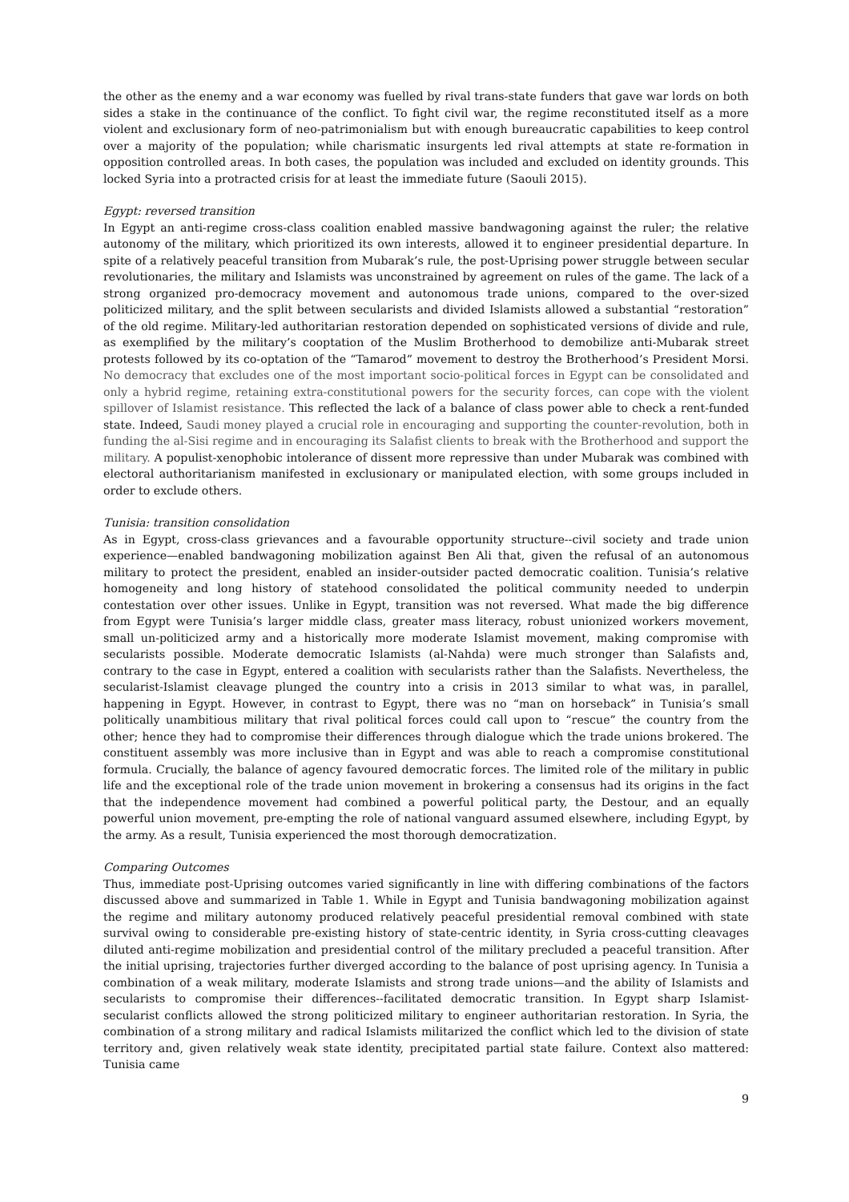the other as the enemy and a war economy was fuelled by rival trans-state funders that gave war lords on both sides a stake in the continuance of the conflict. To fight civil war, the regime reconstituted itself as a more violent and exclusionary form of neo-patrimonialism but with enough bureaucratic capabilities to keep control over a majority of the population; while charismatic insurgents led rival attempts at state re-formation in opposition controlled areas. In both cases, the population was included and excluded on identity grounds. This locked Syria into a protracted crisis for at least the immediate future (Saouli 2015).
Egypt: reversed transition
In Egypt an anti-regime cross-class coalition enabled massive bandwagoning against the ruler; the relative autonomy of the military, which prioritized its own interests, allowed it to engineer presidential departure. In spite of a relatively peaceful transition from Mubarak’s rule, the post-Uprising power struggle between secular revolutionaries, the military and Islamists was unconstrained by agreement on rules of the game. The lack of a strong organized pro-democracy movement and autonomous trade unions, compared to the over-sized politicized military, and the split between secularists and divided Islamists allowed a substantial “restoration” of the old regime. Military-led authoritarian restoration depended on sophisticated versions of divide and rule, as exemplified by the military’s cooptation of the Muslim Brotherhood to demobilize anti-Mubarak street protests followed by its co-optation of the “Tamarod” movement to destroy the Brotherhood’s President Morsi. No democracy that excludes one of the most important socio-political forces in Egypt can be consolidated and only a hybrid regime, retaining extra-constitutional powers for the security forces, can cope with the violent spillover of Islamist resistance. This reflected the lack of a balance of class power able to check a rent-funded state. Indeed, Saudi money played a crucial role in encouraging and supporting the counter-revolution, both in funding the al-Sisi regime and in encouraging its Salafist clients to break with the Brotherhood and support the military. A populist-xenophobic intolerance of dissent more repressive than under Mubarak was combined with electoral authoritarianism manifested in exclusionary or manipulated election, with some groups included in order to exclude others.
Tunisia: transition consolidation
As in Egypt, cross-class grievances and a favourable opportunity structure--civil society and trade union experience—enabled bandwagoning mobilization against Ben Ali that, given the refusal of an autonomous military to protect the president, enabled an insider-outsider pacted democratic coalition. Tunisia’s relative homogeneity and long history of statehood consolidated the political community needed to underpin contestation over other issues. Unlike in Egypt, transition was not reversed. What made the big difference from Egypt were Tunisia’s larger middle class, greater mass literacy, robust unionized workers movement, small un-politicized army and a historically more moderate Islamist movement, making compromise with secularists possible. Moderate democratic Islamists (al-Nahda) were much stronger than Salafists and, contrary to the case in Egypt, entered a coalition with secularists rather than the Salafists. Nevertheless, the secularist-Islamist cleavage plunged the country into a crisis in 2013 similar to what was, in parallel, happening in Egypt. However, in contrast to Egypt, there was no “man on horseback” in Tunisia’s small politically unambitious military that rival political forces could call upon to “rescue” the country from the other; hence they had to compromise their differences through dialogue which the trade unions brokered. The constituent assembly was more inclusive than in Egypt and was able to reach a compromise constitutional formula. Crucially, the balance of agency favoured democratic forces. The limited role of the military in public life and the exceptional role of the trade union movement in brokering a consensus had its origins in the fact that the independence movement had combined a powerful political party, the Destour, and an equally powerful union movement, pre-empting the role of national vanguard assumed elsewhere, including Egypt, by the army. As a result, Tunisia experienced the most thorough democratization.
Comparing Outcomes
Thus, immediate post-Uprising outcomes varied significantly in line with differing combinations of the factors discussed above and summarized in Table 1. While in Egypt and Tunisia bandwagoning mobilization against the regime and military autonomy produced relatively peaceful presidential removal combined with state survival owing to considerable pre-existing history of state-centric identity, in Syria cross-cutting cleavages diluted anti-regime mobilization and presidential control of the military precluded a peaceful transition. After the initial uprising, trajectories further diverged according to the balance of post uprising agency. In Tunisia a combination of a weak military, moderate Islamists and strong trade unions—and the ability of Islamists and secularists to compromise their differences--facilitated democratic transition. In Egypt sharp Islamist-secularist conflicts allowed the strong politicized military to engineer authoritarian restoration. In Syria, the combination of a strong military and radical Islamists militarized the conflict which led to the division of state territory and, given relatively weak state identity, precipitated partial state failure. Context also mattered: Tunisia came
9